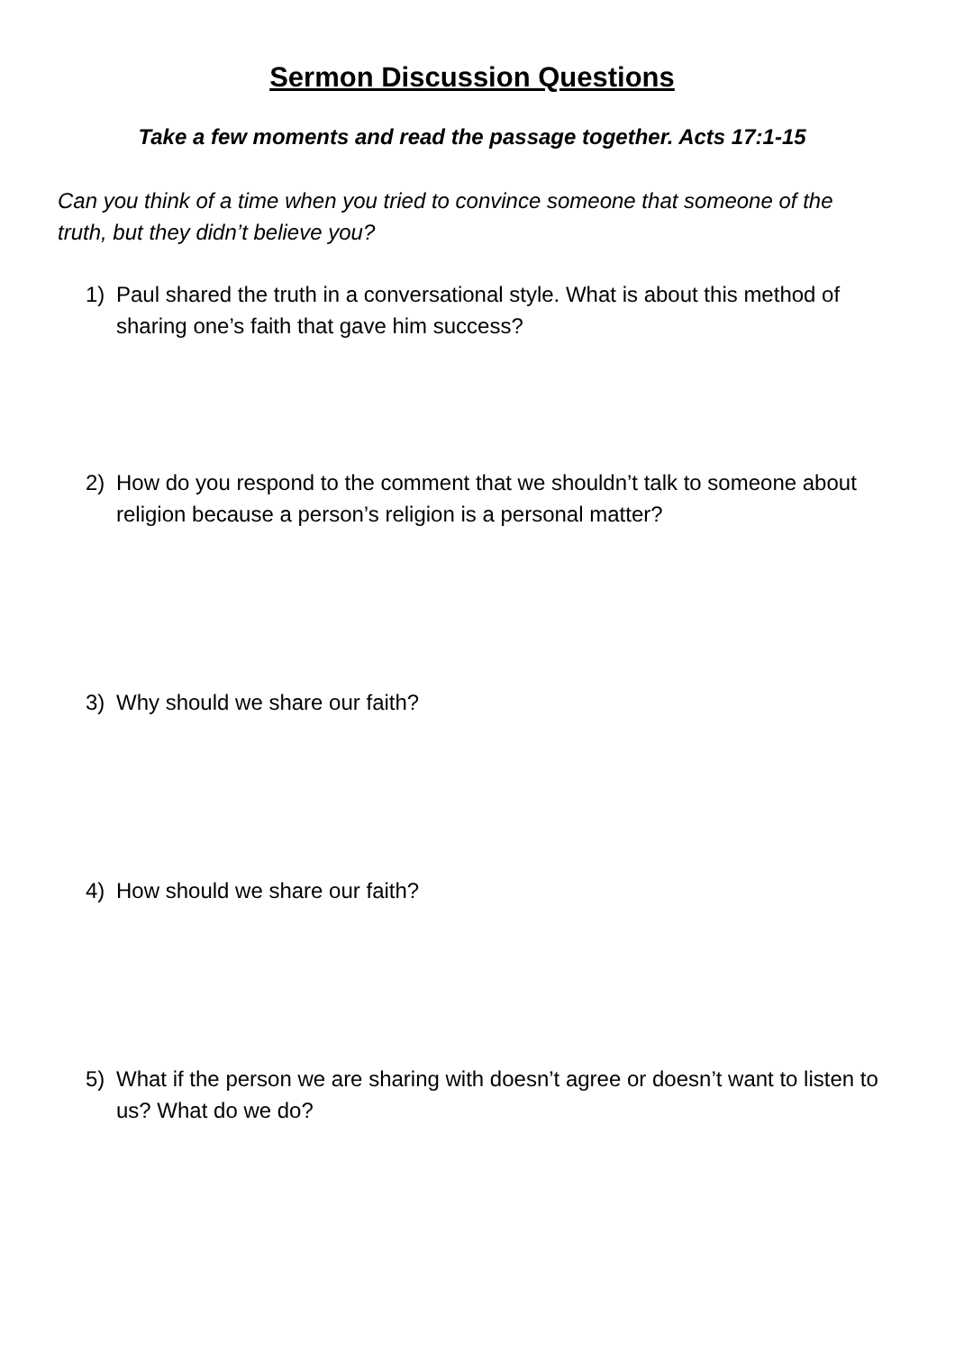Sermon Discussion Questions
Take a few moments and read the passage together. Acts 17:1-15
Can you think of a time when you tried to convince someone that someone of the truth, but they didn’t believe you?
1) Paul shared the truth in a conversational style. What is about this method of sharing one’s faith that gave him success?
2) How do you respond to the comment that we shouldn’t talk to someone about religion because a person’s religion is a personal matter?
3) Why should we share our faith?
4) How should we share our faith?
5) What if the person we are sharing with doesn’t agree or doesn’t want to listen to us? What do we do?